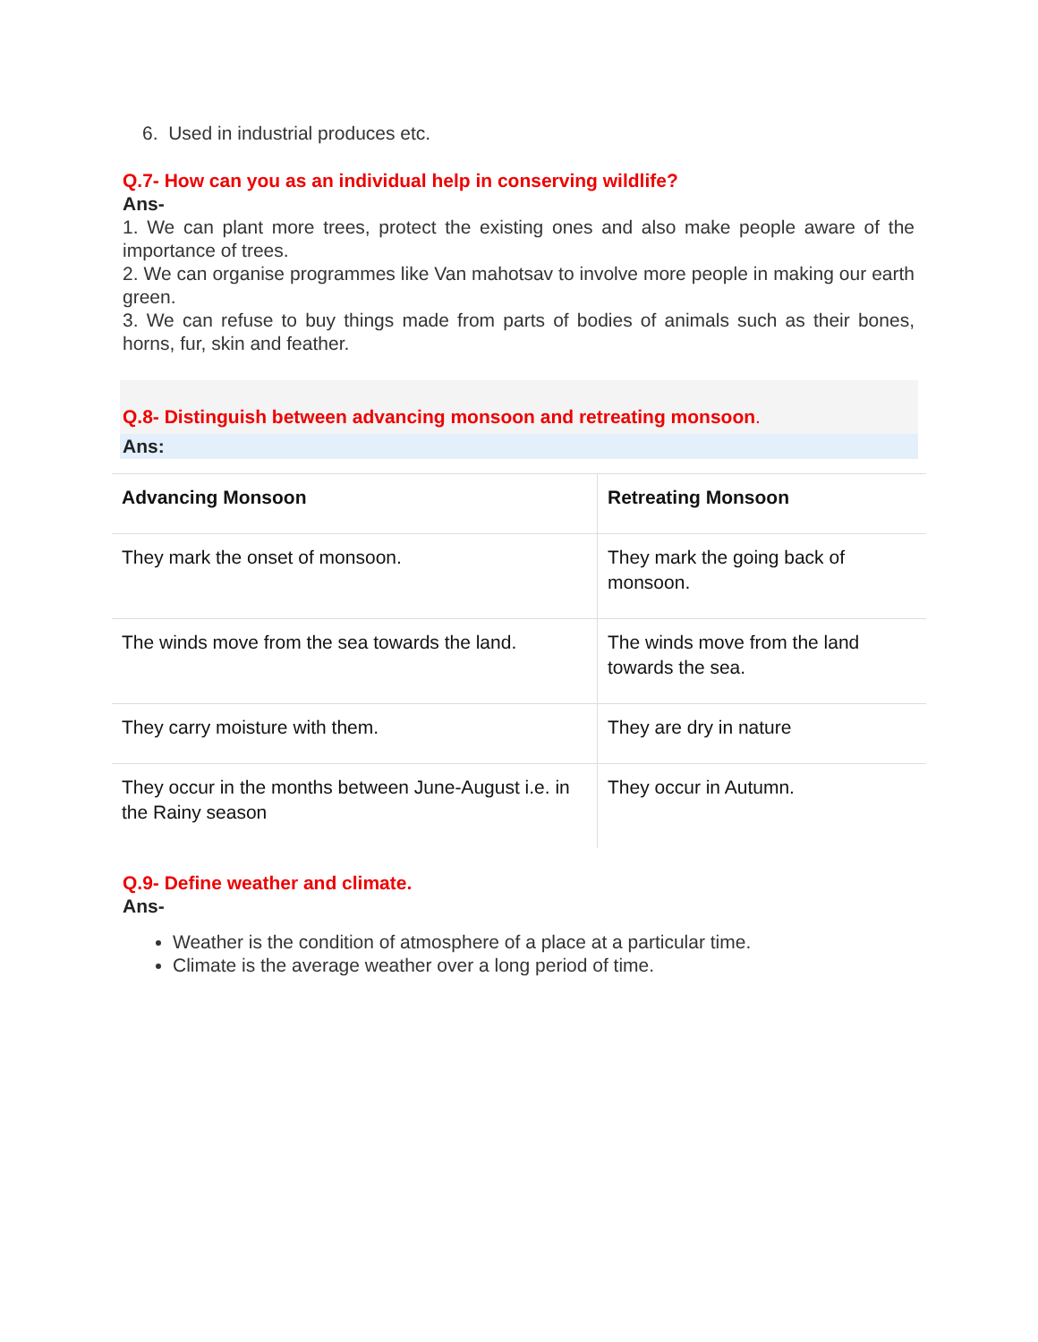6. Used in industrial produces etc.
Q.7- How can you as an individual help in conserving wildlife?
Ans-
1. We can plant more trees, protect the existing ones and also make people aware of the importance of trees.
2. We can organise programmes like Van mahotsav to involve more people in making our earth green.
3. We can refuse to buy things made from parts of bodies of animals such as their bones, horns, fur, skin and feather.
Q.8- Distinguish between advancing monsoon and retreating monsoon.
Ans:
| Advancing Monsoon | Retreating Monsoon |
| --- | --- |
| They mark the onset of monsoon. | They mark the going back of monsoon. |
| The winds move from the sea towards the land. | The winds move from the land towards the sea. |
| They carry moisture with them. | They are dry in nature |
| They occur in the months between June-August i.e. in the Rainy season | They occur in Autumn. |
Q.9- Define weather and climate.
Ans-
Weather is the condition of atmosphere of a place at a particular time.
Climate is the average weather over a long period of time.